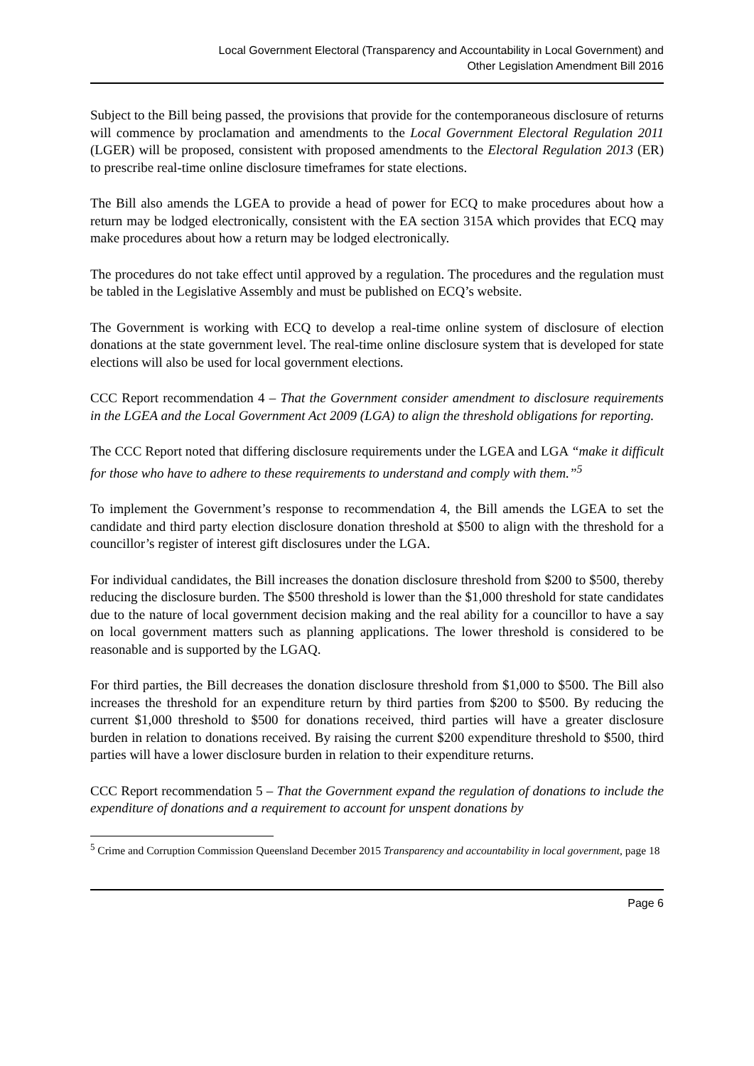Local Government Electoral (Transparency and Accountability in Local Government) and
Other Legislation Amendment Bill 2016
Subject to the Bill being passed, the provisions that provide for the contemporaneous disclosure of returns will commence by proclamation and amendments to the Local Government Electoral Regulation 2011 (LGER) will be proposed, consistent with proposed amendments to the Electoral Regulation 2013 (ER) to prescribe real-time online disclosure timeframes for state elections.
The Bill also amends the LGEA to provide a head of power for ECQ to make procedures about how a return may be lodged electronically, consistent with the EA section 315A which provides that ECQ may make procedures about how a return may be lodged electronically.
The procedures do not take effect until approved by a regulation. The procedures and the regulation must be tabled in the Legislative Assembly and must be published on ECQ’s website.
The Government is working with ECQ to develop a real-time online system of disclosure of election donations at the state government level. The real-time online disclosure system that is developed for state elections will also be used for local government elections.
CCC Report recommendation 4 – That the Government consider amendment to disclosure requirements in the LGEA and the Local Government Act 2009 (LGA) to align the threshold obligations for reporting.
The CCC Report noted that differing disclosure requirements under the LGEA and LGA “make it difficult for those who have to adhere to these requirements to understand and comply with them.”<sup>5</sup>
To implement the Government’s response to recommendation 4, the Bill amends the LGEA to set the candidate and third party election disclosure donation threshold at $500 to align with the threshold for a councillor’s register of interest gift disclosures under the LGA.
For individual candidates, the Bill increases the donation disclosure threshold from $200 to $500, thereby reducing the disclosure burden. The $500 threshold is lower than the $1,000 threshold for state candidates due to the nature of local government decision making and the real ability for a councillor to have a say on local government matters such as planning applications. The lower threshold is considered to be reasonable and is supported by the LGAQ.
For third parties, the Bill decreases the donation disclosure threshold from $1,000 to $500. The Bill also increases the threshold for an expenditure return by third parties from $200 to $500. By reducing the current $1,000 threshold to $500 for donations received, third parties will have a greater disclosure burden in relation to donations received. By raising the current $200 expenditure threshold to $500, third parties will have a lower disclosure burden in relation to their expenditure returns.
CCC Report recommendation 5 – That the Government expand the regulation of donations to include the expenditure of donations and a requirement to account for unspent donations by
<sup>5</sup> Crime and Corruption Commission Queensland December 2015 Transparency and accountability in local government, page 18
Page 6